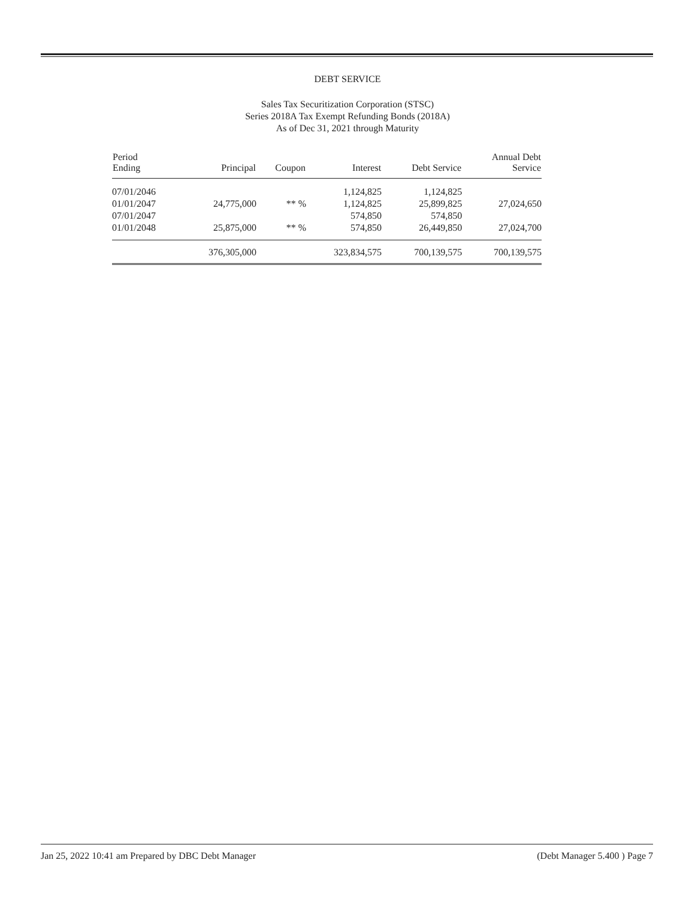DEBT SERVICE
Sales Tax Securitization Corporation (STSC)
Series 2018A Tax Exempt Refunding Bonds (2018A)
As of Dec 31, 2021 through Maturity
| Period Ending | Principal | Coupon | Interest | Debt Service | Annual Debt Service |
| --- | --- | --- | --- | --- | --- |
| 07/01/2046 | | | 1,124,825 | 1,124,825 | |
| 01/01/2047 | 24,775,000 | ** % | 1,124,825 | 25,899,825 | 27,024,650 |
| 07/01/2047 | | | 574,850 | 574,850 | |
| 01/01/2048 | 25,875,000 | ** % | 574,850 | 26,449,850 | 27,024,700 |
| | 376,305,000 | | 323,834,575 | 700,139,575 | 700,139,575 |
Jan 25, 2022 10:41 am Prepared by DBC Debt Manager (Debt Manager 5.400 ) Page 7